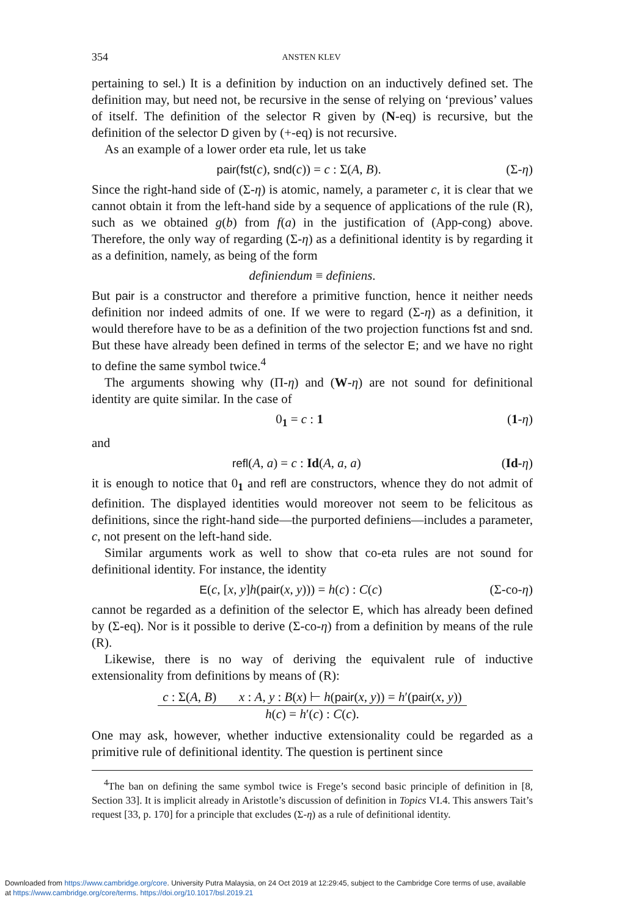354 ANSTEN KLEV
pertaining to sel.) It is a definition by induction on an inductively defined set. The definition may, but need not, be recursive in the sense of relying on ‘previous’ values of itself. The definition of the selector R given by (N-eq) is recursive, but the definition of the selector D given by (+-eq) is not recursive.
As an example of a lower order eta rule, let us take
pair(fst(c), snd(c)) = c : Σ(A, B). (Σ-η)
Since the right-hand side of (Σ-η) is atomic, namely, a parameter c, it is clear that we cannot obtain it from the left-hand side by a sequence of applications of the rule (R), such as we obtained g(b) from f(a) in the justification of (App-cong) above. Therefore, the only way of regarding (Σ-η) as a definitional identity is by regarding it as a definition, namely, as being of the form
definiendum ≡ definiens.
But pair is a constructor and therefore a primitive function, hence it neither needs definition nor indeed admits of one. If we were to regard (Σ-η) as a definition, it would therefore have to be as a definition of the two projection functions fst and snd. But these have already been defined in terms of the selector E; and we have no right to define the same symbol twice.<sup>4</sup>
The arguments showing why (Π-η) and (W-η) are not sound for definitional identity are quite similar. In the case of
0<sub>1</sub> = c : 1 (1-η)
and
refl(A, a) = c : Id(A, a, a) (Id-η)
it is enough to notice that 0<sub>1</sub> and refl are constructors, whence they do not admit of definition. The displayed identities would moreover not seem to be felicitous as definitions, since the right-hand side—the purported definiens—includes a parameter, c, not present on the left-hand side.
Similar arguments work as well to show that co-eta rules are not sound for definitional identity. For instance, the identity
E(c, [x, y]h(pair(x, y))) = h(c) : C(c) (Σ-co-η)
cannot be regarded as a definition of the selector E, which has already been defined by (Σ-eq). Nor is it possible to derive (Σ-co-η) from a definition by means of the rule (R).
Likewise, there is no way of deriving the equivalent rule of inductive extensionality from definitions by means of (R):
c : Σ(A, B) x : A, y : B(x) ⊢ h(pair(x, y)) = h′(pair(x, y))
h(c) = h′(c) : C(c).
One may ask, however, whether inductive extensionality could be regarded as a primitive rule of definitional identity. The question is pertinent since
<sup>4</sup> The ban on defining the same symbol twice is Frege’s second basic principle of definition in [8, Section 33]. It is implicit already in Aristotle’s discussion of definition in Topics VI.4. This answers Tait’s request [33, p. 170] for a principle that excludes (Σ-η) as a rule of definitional identity.
Downloaded from https://www.cambridge.org/core. University Putra Malaysia, on 24 Oct 2019 at 12:29:45, subject to the Cambridge Core terms of use, available
at https://www.cambridge.org/core/terms. https://doi.org/10.1017/bsl.2019.21